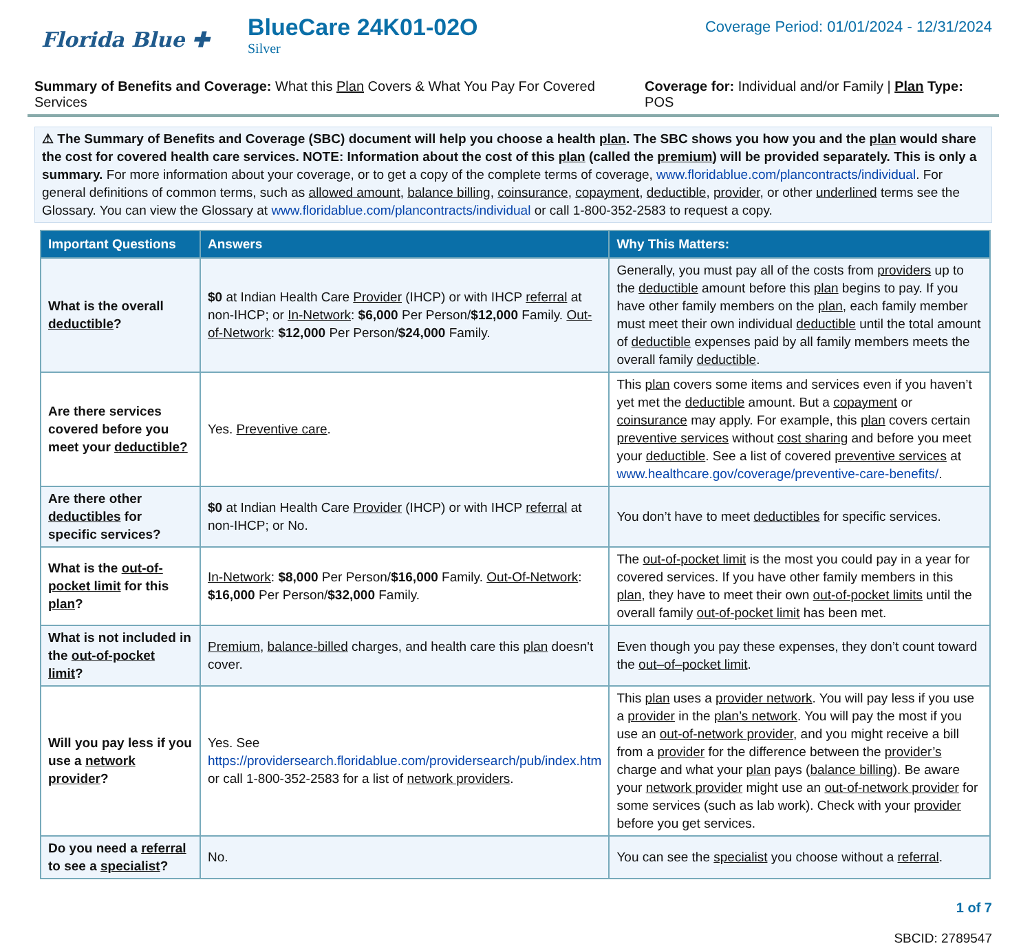Florida Blue ✚
BlueCare 24K01-02O
Silver
Coverage Period: 01/01/2024 - 12/31/2024
Summary of Benefits and Coverage: What this Plan Covers & What You Pay For Covered Services Coverage for: Individual and/or Family | Plan Type: POS
⚠ The Summary of Benefits and Coverage (SBC) document will help you choose a health plan. The SBC shows you how you and the plan would share the cost for covered health care services. NOTE: Information about the cost of this plan (called the premium) will be provided separately. This is only a summary. For more information about your coverage, or to get a copy of the complete terms of coverage, www.floridablue.com/plancontracts/individual. For general definitions of common terms, such as allowed amount, balance billing, coinsurance, copayment, deductible, provider, or other underlined terms see the Glossary. You can view the Glossary at www.floridablue.com/plancontracts/individual or call 1-800-352-2583 to request a copy.
| Important Questions | Answers | Why This Matters: |
| --- | --- | --- |
| What is the overall deductible ? | $0 at Indian Health Care Provider (IHCP) or with IHCP referral at non-IHCP; or In-Network : $6,000 Per Person/ $12,000 Family. Out-of-Network : $12,000 Per Person/ $24,000 Family. | Generally, you must pay all of the costs from providers up to the deductible amount before this plan begins to pay. If you have other family members on the plan , each family member must meet their own individual deductible until the total amount of deductible expenses paid by all family members meets the overall family deductible . |
| Are there services covered before you meet your deductible? | Yes. Preventive care . | This plan covers some items and services even if you haven’t yet met the deductible amount. But a copayment or coinsurance may apply. For example, this plan covers certain preventive services without cost sharing and before you meet your deductible . See a list of covered preventive services at www.healthcare.gov/coverage/preventive-care-benefits/ . |
| Are there other deductibles for specific services? | $0 at Indian Health Care Provider (IHCP) or with IHCP referral at non-IHCP; or No. | You don’t have to meet deductibles for specific services. |
| What is the out-of-pocket limit for this plan ? | In-Network : $8,000 Per Person/ $16,000 Family. Out-Of-Network : $16,000 Per Person/ $32,000 Family. | The out-of-pocket limit is the most you could pay in a year for covered services. If you have other family members in this plan , they have to meet their own out-of-pocket limits until the overall family out-of-pocket limit has been met. |
| What is not included in the out-of-pocket limit ? | Premium , balance-billed charges, and health care this plan doesn't cover. | Even though you pay these expenses, they don’t count toward the out–of–pocket limit . |
| Will you pay less if you use a network provider ? | Yes. See https://providersearch.floridablue.com/providersearch/pub/index.htm or call 1-800-352-2583 for a list of network providers . | This plan uses a provider network . You will pay less if you use a provider in the plan’s network . You will pay the most if you use an out-of-network provider , and you might receive a bill from a provider for the difference between the provider’s charge and what your plan pays ( balance billing ). Be aware your network provider might use an out-of-network provider for some services (such as lab work). Check with your provider before you get services. |
| Do you need a referral to see a specialist ? | No. | You can see the specialist you choose without a referral . |
1 of 7
SBCID: 2789547